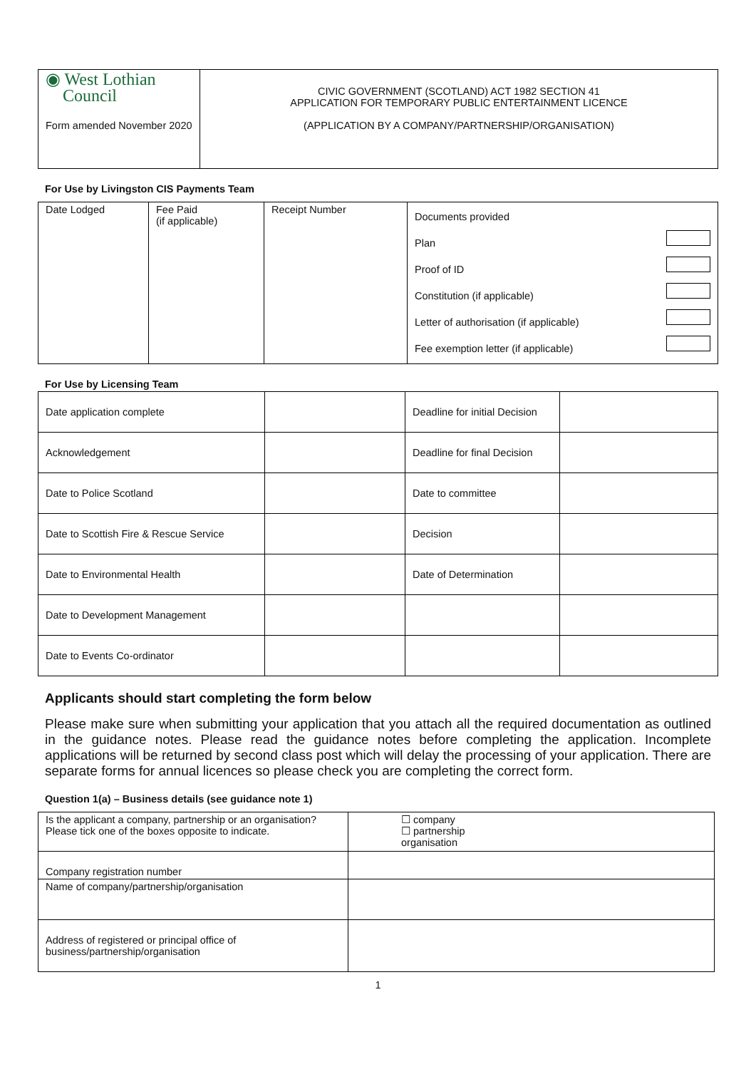| ◉ West Lothian Council Form amended November 2020 | CIVIC GOVERNMENT (SCOTLAND) ACT 1982 SECTION 41 APPLICATION FOR TEMPORARY PUBLIC ENTERTAINMENT LICENCE (APPLICATION BY A COMPANY/PARTNERSHIP/ORGANISATION) |
For Use by Livingston CIS Payments Team
| Date Lodged | Fee Paid (if applicable) | Receipt Number | Documents provided Plan Proof of ID Constitution (if applicable) Letter of authorisation (if applicable) Fee exemption letter (if applicable) |
For Use by Licensing Team
| Date application complete | | Deadline for initial Decision | |
| Acknowledgement | | Deadline for final Decision | |
| Date to Police Scotland | | Date to committee | |
| Date to Scottish Fire & Rescue Service | | Decision | |
| Date to Environmental Health | | Date of Determination | |
| Date to Development Management | | | |
| Date to Events Co-ordinator | | | |
Applicants should start completing the form below
Please make sure when submitting your application that you attach all the required documentation as outlined in the guidance notes. Please read the guidance notes before completing the application. Incomplete applications will be returned by second class post which will delay the processing of your application. There are separate forms for annual licences so please check you are completing the correct form.
Question 1(a) – Business details (see guidance note 1)
| Is the applicant a company, partnership or an organisation? Please tick one of the boxes opposite to indicate. | ☐ company ☐ partnership organisation |
| Company registration number | |
| Name of company/partnership/organisation | |
| Address of registered or principal office of business/partnership/organisation | |
1